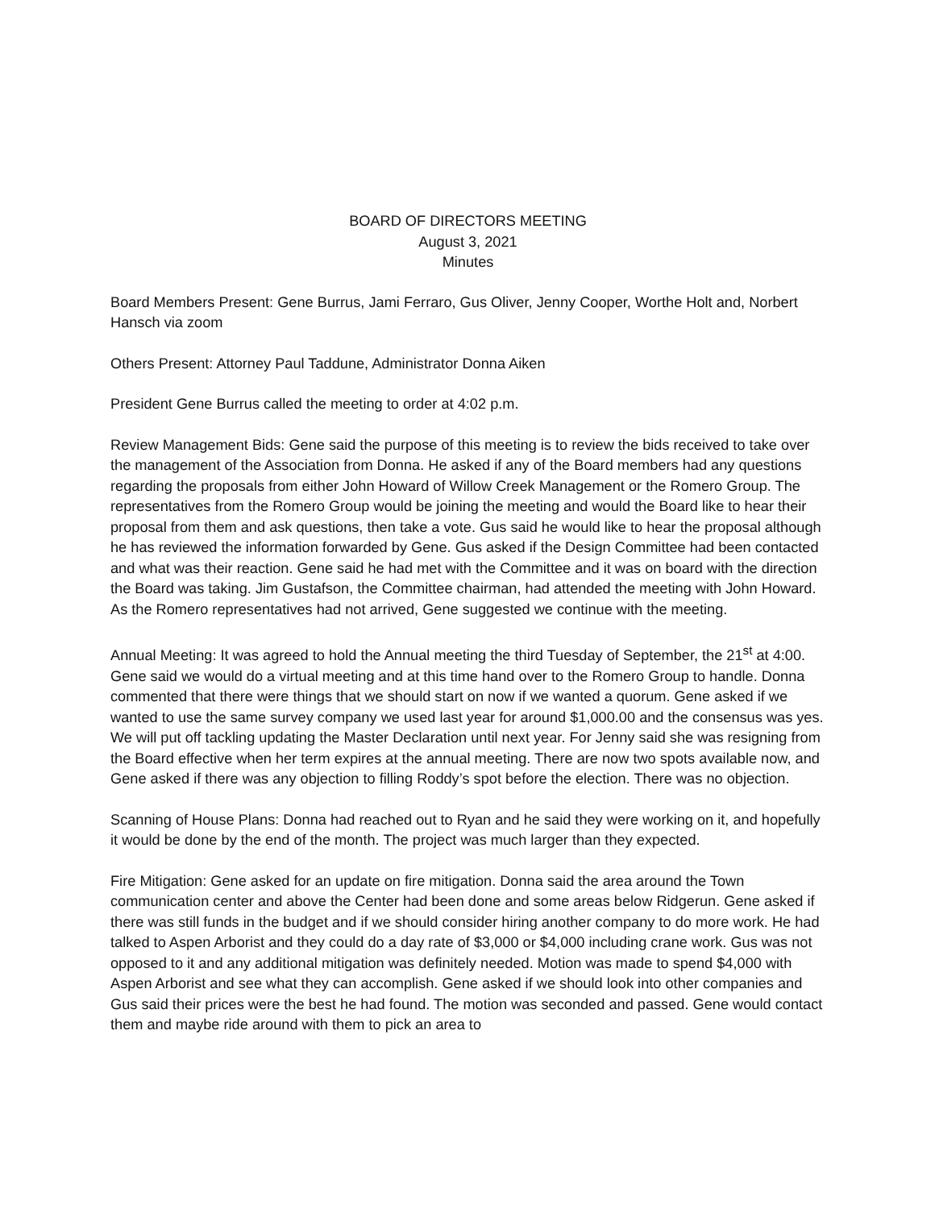BOARD OF DIRECTORS MEETING
August 3, 2021
Minutes
Board Members Present: Gene Burrus, Jami Ferraro, Gus Oliver, Jenny Cooper, Worthe Holt and, Norbert Hansch via zoom
Others Present: Attorney Paul Taddune, Administrator Donna Aiken
President Gene Burrus called the meeting to order at 4:02 p.m.
Review Management Bids: Gene said the purpose of this meeting is to review the bids received to take over the management of the Association from Donna. He asked if any of the Board members had any questions regarding the proposals from either John Howard of Willow Creek Management or the Romero Group. The representatives from the Romero Group would be joining the meeting and would the Board like to hear their proposal from them and ask questions, then take a vote. Gus said he would like to hear the proposal although he has reviewed the information forwarded by Gene. Gus asked if the Design Committee had been contacted and what was their reaction. Gene said he had met with the Committee and it was on board with the direction the Board was taking. Jim Gustafson, the Committee chairman, had attended the meeting with John Howard. As the Romero representatives had not arrived, Gene suggested we continue with the meeting.
Annual Meeting: It was agreed to hold the Annual meeting the third Tuesday of September, the 21<sup>st</sup> at 4:00. Gene said we would do a virtual meeting and at this time hand over to the Romero Group to handle. Donna commented that there were things that we should start on now if we wanted a quorum. Gene asked if we wanted to use the same survey company we used last year for around $1,000.00 and the consensus was yes. We will put off tackling updating the Master Declaration until next year. For Jenny said she was resigning from the Board effective when her term expires at the annual meeting. There are now two spots available now, and Gene asked if there was any objection to filling Roddy’s spot before the election. There was no objection.
Scanning of House Plans: Donna had reached out to Ryan and he said they were working on it, and hopefully it would be done by the end of the month. The project was much larger than they expected.
Fire Mitigation: Gene asked for an update on fire mitigation. Donna said the area around the Town communication center and above the Center had been done and some areas below Ridgerun. Gene asked if there was still funds in the budget and if we should consider hiring another company to do more work. He had talked to Aspen Arborist and they could do a day rate of $3,000 or $4,000 including crane work. Gus was not opposed to it and any additional mitigation was definitely needed. Motion was made to spend $4,000 with Aspen Arborist and see what they can accomplish. Gene asked if we should look into other companies and Gus said their prices were the best he had found. The motion was seconded and passed. Gene would contact them and maybe ride around with them to pick an area to